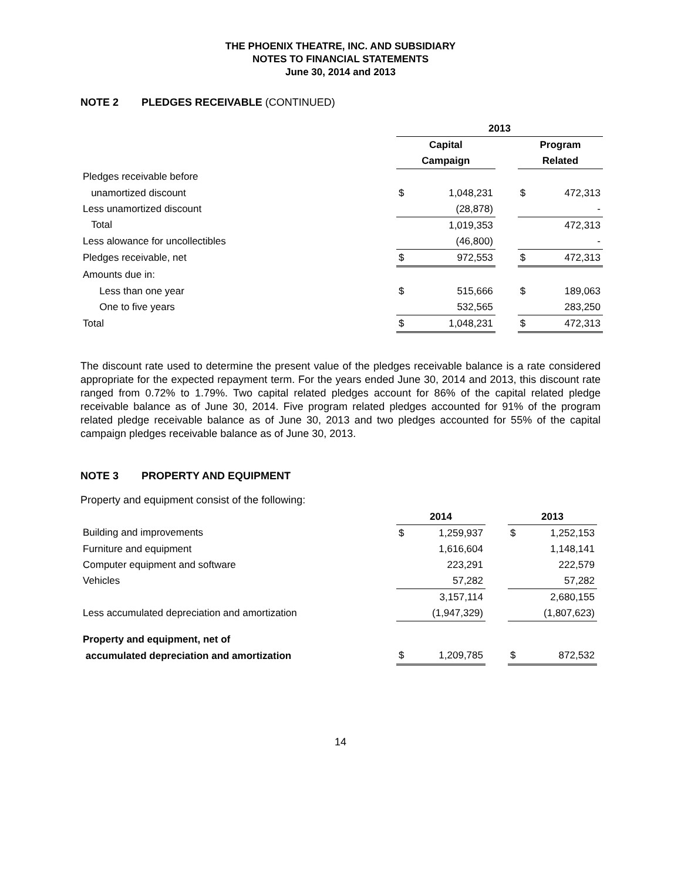THE PHOENIX THEATRE, INC. AND SUBSIDIARY
NOTES TO FINANCIAL STATEMENTS
June 30, 2014 and 2013
NOTE 2 PLEDGES RECEIVABLE (CONTINUED)
| | 2013 | | | | |
| --- | --- | --- | --- | --- | --- |
| | Capital | | | Program | |
| | Campaign | | | Related | |
| Pledges receivable before | | | | | |
| unamortized discount | $ | 1,048,231 | | $ | 472,313 |
| Less unamortized discount | | (28,878) | | | - |
| Total | | 1,019,353 | | | 472,313 |
| Less alowance for uncollectibles | | (46,800) | | | - |
| Pledges receivable, net | $ | 972,553 | | $ | 472,313 |
| Amounts due in: | | | | | |
| Less than one year | $ | 515,666 | | $ | 189,063 |
| One to five years | | 532,565 | | | 283,250 |
| Total | $ | 1,048,231 | | $ | 472,313 |
The discount rate used to determine the present value of the pledges receivable balance is a rate considered appropriate for the expected repayment term. For the years ended June 30, 2014 and 2013, this discount rate ranged from 0.72% to 1.79%. Two capital related pledges account for 86% of the capital related pledge receivable balance as of June 30, 2014. Five program related pledges accounted for 91% of the program related pledge receivable balance as of June 30, 2013 and two pledges accounted for 55% of the capital campaign pledges receivable balance as of June 30, 2013.
NOTE 3 PROPERTY AND EQUIPMENT
Property and equipment consist of the following:
| | 2014 | | | 2013 | |
| --- | --- | --- | --- | --- | --- |
| Building and improvements | $ | 1,259,937 | | $ | 1,252,153 |
| Furniture and equipment | | 1,616,604 | | | 1,148,141 |
| Computer equipment and software | | 223,291 | | | 222,579 |
| Vehicles | | 57,282 | | | 57,282 |
| | | 3,157,114 | | | 2,680,155 |
| Less accumulated depreciation and amortization | | (1,947,329) | | | (1,807,623) |
| Property and equipment, net of | | | | | |
| accumulated depreciation and amortization | $ | 1,209,785 | | $ | 872,532 |
14